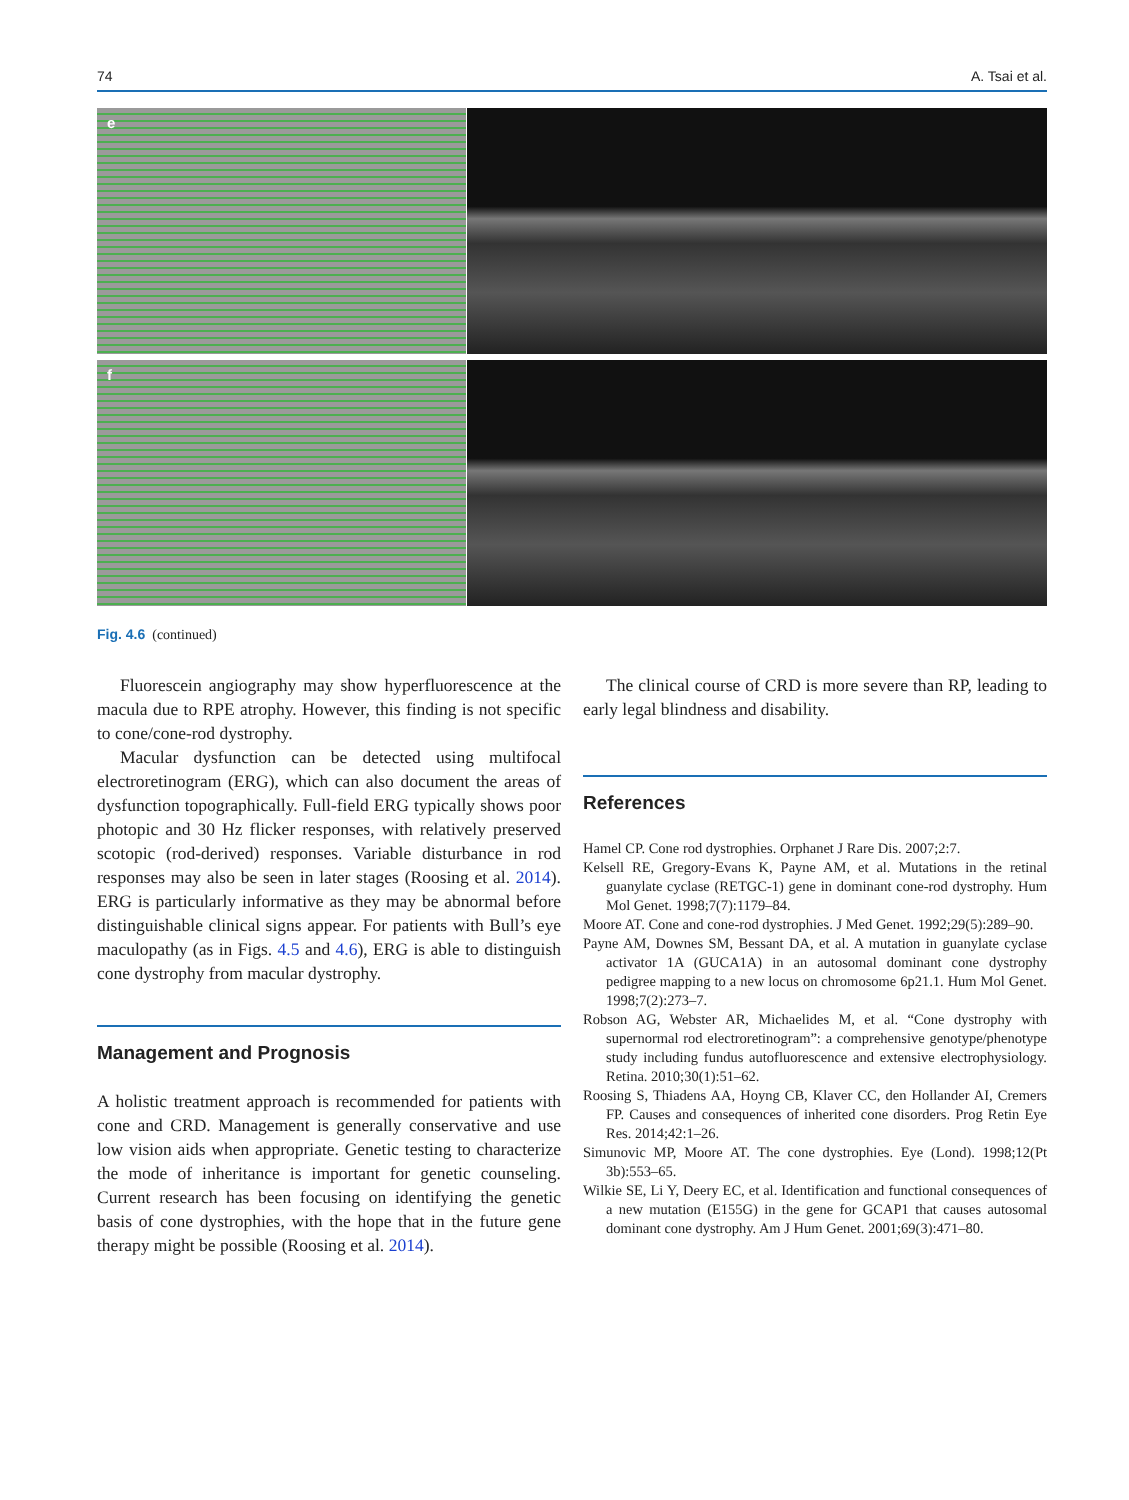74 A. Tsai et al.
e
f
Fig. 4.6 (continued)
Fluorescein angiography may show hyperfluorescence at the macula due to RPE atrophy. However, this finding is not specific to cone/cone-rod dystrophy.
Macular dysfunction can be detected using multifocal electroretinogram (ERG), which can also document the areas of dysfunction topographically. Full-field ERG typically shows poor photopic and 30 Hz flicker responses, with relatively preserved scotopic (rod-derived) responses. Variable disturbance in rod responses may also be seen in later stages (Roosing et al. 2014). ERG is particularly informative as they may be abnormal before distinguishable clinical signs appear. For patients with Bull’s eye maculopathy (as in Figs. 4.5 and 4.6), ERG is able to distinguish cone dystrophy from macular dystrophy.
Management and Prognosis
A holistic treatment approach is recommended for patients with cone and CRD. Management is generally conservative and use low vision aids when appropriate. Genetic testing to characterize the mode of inheritance is important for genetic counseling. Current research has been focusing on identifying the genetic basis of cone dystrophies, with the hope that in the future gene therapy might be possible (Roosing et al. 2014).
The clinical course of CRD is more severe than RP, leading to early legal blindness and disability.
References
Hamel CP. Cone rod dystrophies. Orphanet J Rare Dis. 2007;2:7.
Kelsell RE, Gregory-Evans K, Payne AM, et al. Mutations in the retinal guanylate cyclase (RETGC-1) gene in dominant cone-rod dystrophy. Hum Mol Genet. 1998;7(7):1179–84.
Moore AT. Cone and cone-rod dystrophies. J Med Genet. 1992;29(5):289–90.
Payne AM, Downes SM, Bessant DA, et al. A mutation in guanylate cyclase activator 1A (GUCA1A) in an autosomal dominant cone dystrophy pedigree mapping to a new locus on chromosome 6p21.1. Hum Mol Genet. 1998;7(2):273–7.
Robson AG, Webster AR, Michaelides M, et al. “Cone dystrophy with supernormal rod electroretinogram”: a comprehensive genotype/phenotype study including fundus autofluorescence and extensive electrophysiology. Retina. 2010;30(1):51–62.
Roosing S, Thiadens AA, Hoyng CB, Klaver CC, den Hollander AI, Cremers FP. Causes and consequences of inherited cone disorders. Prog Retin Eye Res. 2014;42:1–26.
Simunovic MP, Moore AT. The cone dystrophies. Eye (Lond). 1998;12(Pt 3b):553–65.
Wilkie SE, Li Y, Deery EC, et al. Identification and functional consequences of a new mutation (E155G) in the gene for GCAP1 that causes autosomal dominant cone dystrophy. Am J Hum Genet. 2001;69(3):471–80.